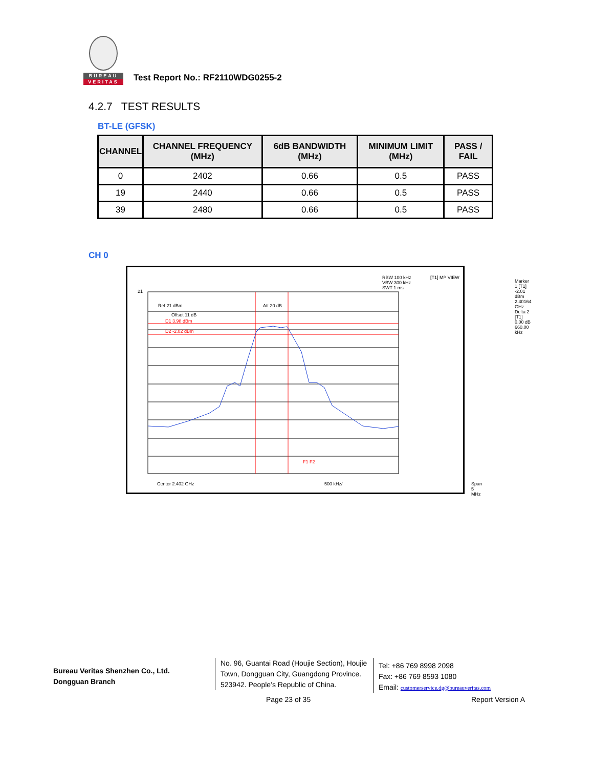BUREAU
VERITAS
Test Report No.: RF2110WDG0255-2
4.2.7 TEST RESULTS
BT-LE (GFSK)
| CHANNEL | CHANNEL FREQUENCY (MHz) | 6dB BANDWIDTH (MHz) | MINIMUM LIMIT (MHz) | PASS / FAIL |
| --- | --- | --- | --- | --- |
| 0 | 2402 | 0.66 | 0.5 | PASS |
| 19 | 2440 | 0.66 | 0.5 | PASS |
| 39 | 2480 | 0.66 | 0.5 | PASS |
CH 0
Ref 21 dBm
Offset 11 dB
Att 20 dB
RBW 100 kHz
VBW 300 kHz
SWT 1 ms
[T1] MP VIEW
Marker 1 [T1]
-2.01 dBm
2.40164 GHz
Delta 2 [T1]
0.00 dB
660.00 kHz
D1 3.98 dBm
D2 -2.02 dBm
Center 2.402 GHz 500 kHz/ Span 5 MHz
F1 F2
21
Bureau Veritas Shenzhen Co., Ltd.
Dongguan Branch
No. 96, Guantai Road (Houjie Section), Houjie
Town, Dongguan City, Guangdong Province.
523942. People’s Republic of China.
Tel: +86 769 8998 2098
Fax: +86 769 8593 1080
Email: customerservice.dg@bureauveritas.com
Page 23 of 35 Report Version A